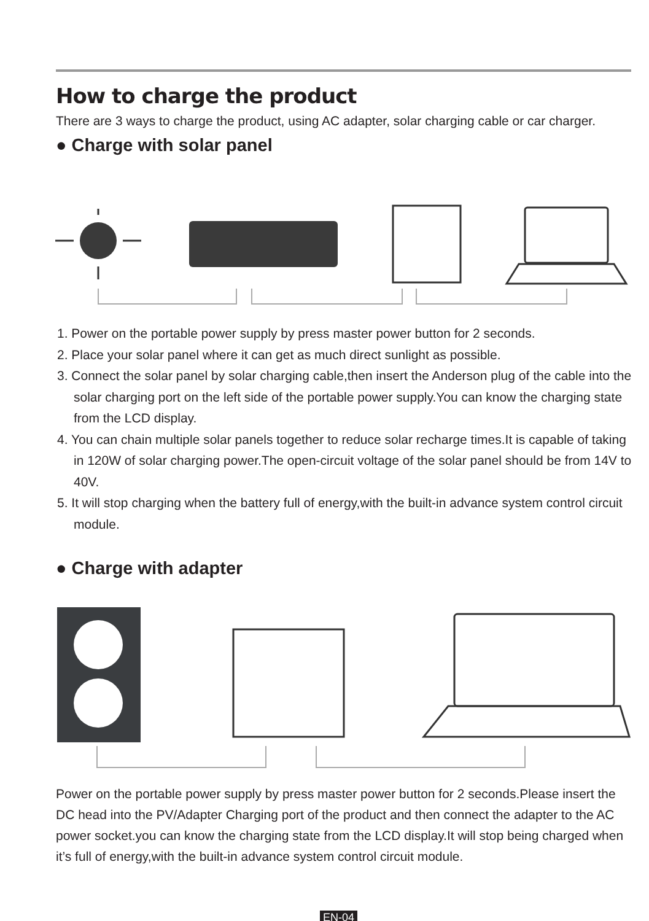How to charge the product
There are 3 ways to charge the product, using AC adapter, solar charging cable or car charger.
● Charge with solar panel
1. Power on the portable power supply by press master power button for 2 seconds.
2. Place your solar panel where it can get as much direct sunlight as possible.
3. Connect the solar panel by solar charging cable,then insert the Anderson plug of the cable into the solar charging port on the left side of the portable power supply.You can know the charging state from the LCD display.
4. You can chain multiple solar panels together to reduce solar recharge times.It is capable of taking in 120W of solar charging power.The open-circuit voltage of the solar panel should be from 14V to 40V.
5. It will stop charging when the battery full of energy,with the built-in advance system control circuit module.
● Charge with adapter
Power on the portable power supply by press master power button for 2 seconds.Please insert the DC head into the PV/Adapter Charging port of the product and then connect the adapter to the AC power socket.you can know the charging state from the LCD display.It will stop being charged when it’s full of energy,with the built-in advance system control circuit module.
EN-04